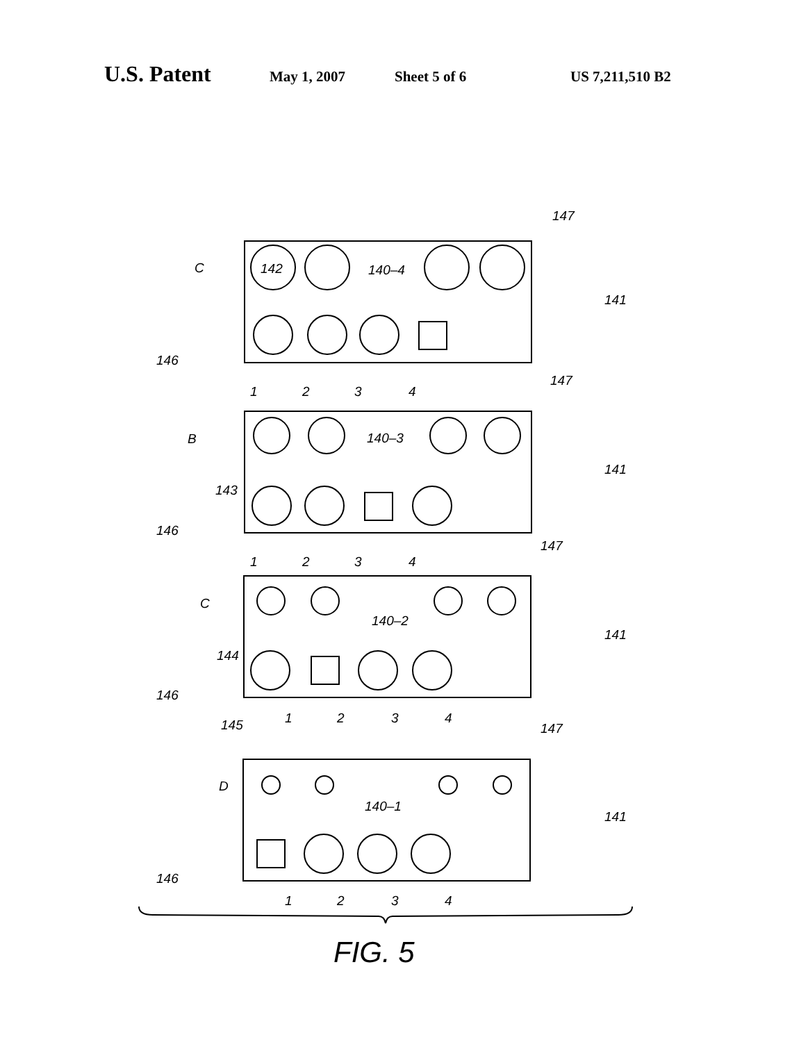U.S. Patent May 1, 2007 Sheet 5 of 6 US 7,211,510 B2
142
140–4
140–3
140–2
140–1
C
B
C
D
147
141
146
1
2
3
4
147
141
143
146
1
2
3
4
147
141
144
146
1
2
3
4
145
147
141
146
1
2
3
4
FIG. 5